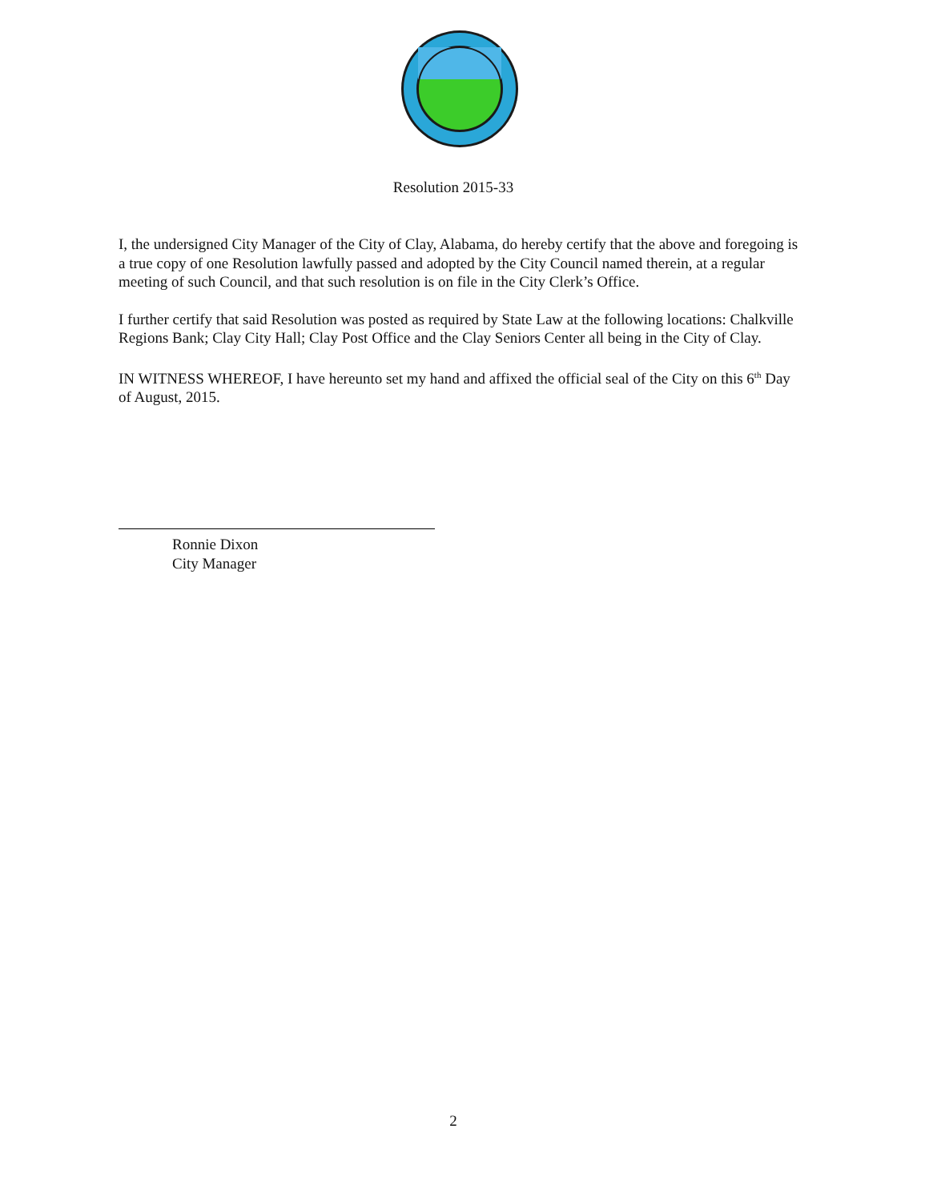Resolution 2015-33
I, the undersigned City Manager of the City of Clay, Alabama, do hereby certify that the above and foregoing is a true copy of one Resolution lawfully passed and adopted by the City Council named therein, at a regular meeting of such Council, and that such resolution is on file in the City Clerk’s Office.
I further certify that said Resolution was posted as required by State Law at the following locations: Chalkville Regions Bank; Clay City Hall; Clay Post Office and the Clay Seniors Center all being in the City of Clay.
IN WITNESS WHEREOF, I have hereunto set my hand and affixed the official seal of the City on this 6<sup>th</sup> Day of August, 2015.
Ronnie Dixon
City Manager
2